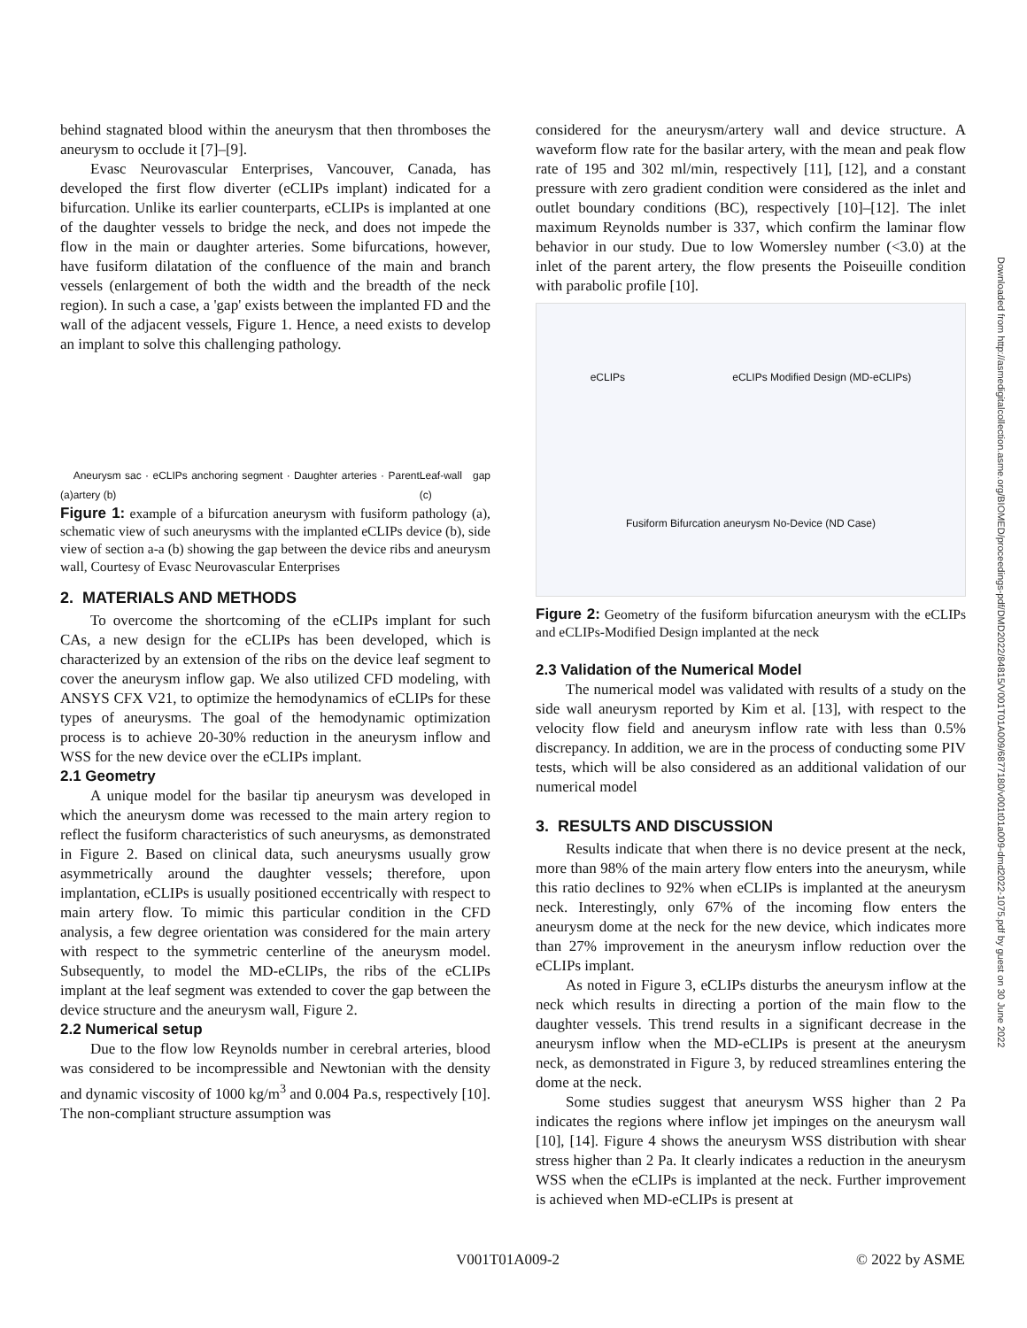behind stagnated blood within the aneurysm that then thromboses the aneurysm to occlude it [7]–[9].
Evasc Neurovascular Enterprises, Vancouver, Canada, has developed the first flow diverter (eCLIPs implant) indicated for a bifurcation. Unlike its earlier counterparts, eCLIPs is implanted at one of the daughter vessels to bridge the neck, and does not impede the flow in the main or daughter arteries. Some bifurcations, however, have fusiform dilatation of the confluence of the main and branch vessels (enlargement of both the width and the breadth of the neck region). In such a case, a 'gap' exists between the implanted FD and the wall of the adjacent vessels, Figure 1. Hence, a need exists to develop an implant to solve this challenging pathology.
(a) Aneurysm sac · eCLIPs anchoring segment · Daughter arteries · Parent artery (b) Leaf-wall gap (c)
Figure 1: example of a bifurcation aneurysm with fusiform pathology (a), schematic view of such aneurysms with the implanted eCLIPs device (b), side view of section a-a (b) showing the gap between the device ribs and aneurysm wall, Courtesy of Evasc Neurovascular Enterprises
2. MATERIALS AND METHODS
To overcome the shortcoming of the eCLIPs implant for such CAs, a new design for the eCLIPs has been developed, which is characterized by an extension of the ribs on the device leaf segment to cover the aneurysm inflow gap. We also utilized CFD modeling, with ANSYS CFX V21, to optimize the hemodynamics of eCLIPs for these types of aneurysms. The goal of the hemodynamic optimization process is to achieve 20-30% reduction in the aneurysm inflow and WSS for the new device over the eCLIPs implant.
2.1 Geometry
A unique model for the basilar tip aneurysm was developed in which the aneurysm dome was recessed to the main artery region to reflect the fusiform characteristics of such aneurysms, as demonstrated in Figure 2. Based on clinical data, such aneurysms usually grow asymmetrically around the daughter vessels; therefore, upon implantation, eCLIPs is usually positioned eccentrically with respect to main artery flow. To mimic this particular condition in the CFD analysis, a few degree orientation was considered for the main artery with respect to the symmetric centerline of the aneurysm model. Subsequently, to model the MD-eCLIPs, the ribs of the eCLIPs implant at the leaf segment was extended to cover the gap between the device structure and the aneurysm wall, Figure 2.
2.2 Numerical setup
Due to the flow low Reynolds number in cerebral arteries, blood was considered to be incompressible and Newtonian with the density and dynamic viscosity of 1000 kg/m<sup>3</sup> and 0.004 Pa.s, respectively [10]. The non-compliant structure assumption was
considered for the aneurysm/artery wall and device structure. A waveform flow rate for the basilar artery, with the mean and peak flow rate of 195 and 302 ml/min, respectively [11], [12], and a constant pressure with zero gradient condition were considered as the inlet and outlet boundary conditions (BC), respectively [10]–[12]. The inlet maximum Reynolds number is 337, which confirm the laminar flow behavior in our study. Due to low Womersley number (<3.0) at the inlet of the parent artery, the flow presents the Poiseuille condition with parabolic profile [10].
eCLIPs eCLIPs Modified Design (MD-eCLIPs) Fusiform Bifurcation aneurysm No-Device (ND Case)
Figure 2: Geometry of the fusiform bifurcation aneurysm with the eCLIPs and eCLIPs-Modified Design implanted at the neck
2.3 Validation of the Numerical Model
The numerical model was validated with results of a study on the side wall aneurysm reported by Kim et al. [13], with respect to the velocity flow field and aneurysm inflow rate with less than 0.5% discrepancy. In addition, we are in the process of conducting some PIV tests, which will be also considered as an additional validation of our numerical model
3. RESULTS AND DISCUSSION
Results indicate that when there is no device present at the neck, more than 98% of the main artery flow enters into the aneurysm, while this ratio declines to 92% when eCLIPs is implanted at the aneurysm neck. Interestingly, only 67% of the incoming flow enters the aneurysm dome at the neck for the new device, which indicates more than 27% improvement in the aneurysm inflow reduction over the eCLIPs implant.
As noted in Figure 3, eCLIPs disturbs the aneurysm inflow at the neck which results in directing a portion of the main flow to the daughter vessels. This trend results in a significant decrease in the aneurysm inflow when the MD-eCLIPs is present at the aneurysm neck, as demonstrated in Figure 3, by reduced streamlines entering the dome at the neck.
Some studies suggest that aneurysm WSS higher than 2 Pa indicates the regions where inflow jet impinges on the aneurysm wall [10], [14]. Figure 4 shows the aneurysm WSS distribution with shear stress higher than 2 Pa. It clearly indicates a reduction in the aneurysm WSS when the eCLIPs is implanted at the neck. Further improvement is achieved when MD-eCLIPs is present at
Downloaded from http://asmedigitalcollection.asme.org/BIOMED/proceedings-pdf/DMD2022/84815/V001T01A009/6877180/v001t01a009-dmd2022-1075.pdf by guest on 30 June 2022
V001T01A009-2 © 2022 by ASME